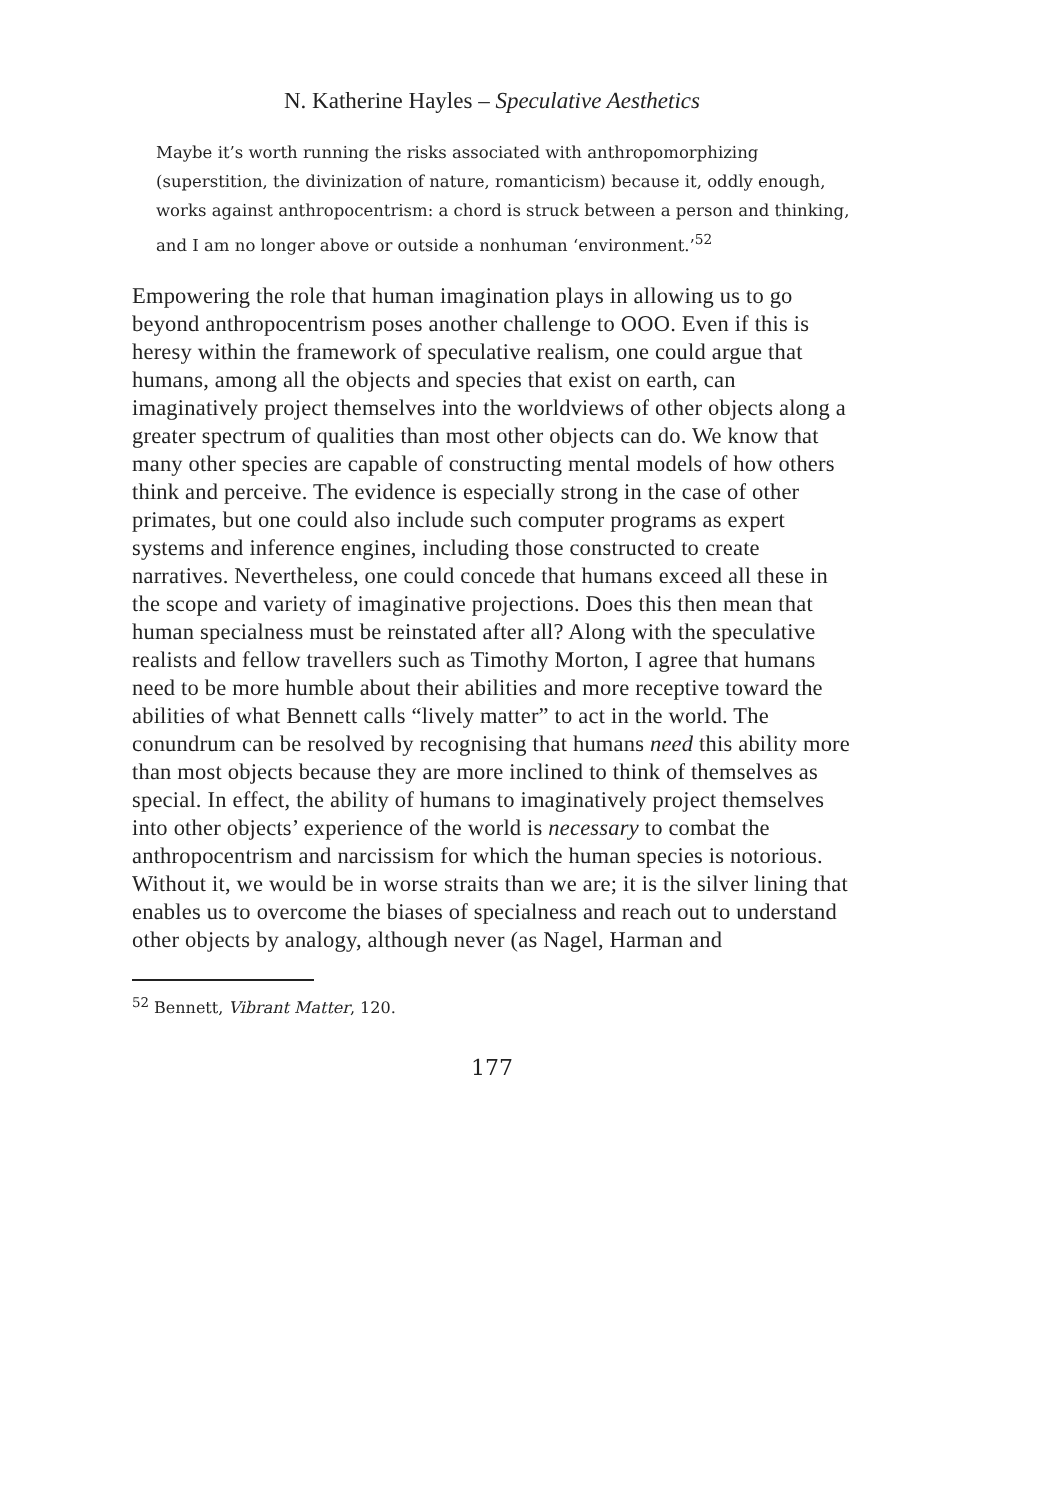N. Katherine Hayles – Speculative Aesthetics
Maybe it’s worth running the risks associated with anthropomorphizing (superstition, the divinization of nature, romanticism) because it, oddly enough, works against anthropocentrism: a chord is struck between a person and thinking, and I am no longer above or outside a nonhuman ‘environment.’<sup>52</sup>
Empowering the role that human imagination plays in allowing us to go beyond anthropocentrism poses another challenge to OOO. Even if this is heresy within the framework of speculative realism, one could argue that humans, among all the objects and species that exist on earth, can imaginatively project themselves into the worldviews of other objects along a greater spectrum of qualities than most other objects can do. We know that many other species are capable of constructing mental models of how others think and perceive. The evidence is especially strong in the case of other primates, but one could also include such computer programs as expert systems and inference engines, including those constructed to create narratives. Nevertheless, one could concede that humans exceed all these in the scope and variety of imaginative projections. Does this then mean that human specialness must be reinstated after all? Along with the speculative realists and fellow travellers such as Timothy Morton, I agree that humans need to be more humble about their abilities and more receptive toward the abilities of what Bennett calls “lively matter” to act in the world. The conundrum can be resolved by recognising that humans need this ability more than most objects because they are more inclined to think of themselves as special. In effect, the ability of humans to imaginatively project themselves into other objects’ experience of the world is necessary to combat the anthropocentrism and narcissism for which the human species is notorious. Without it, we would be in worse straits than we are; it is the silver lining that enables us to overcome the biases of specialness and reach out to understand other objects by analogy, although never (as Nagel, Harman and
<sup>52</sup> Bennett, Vibrant Matter, 120.
177